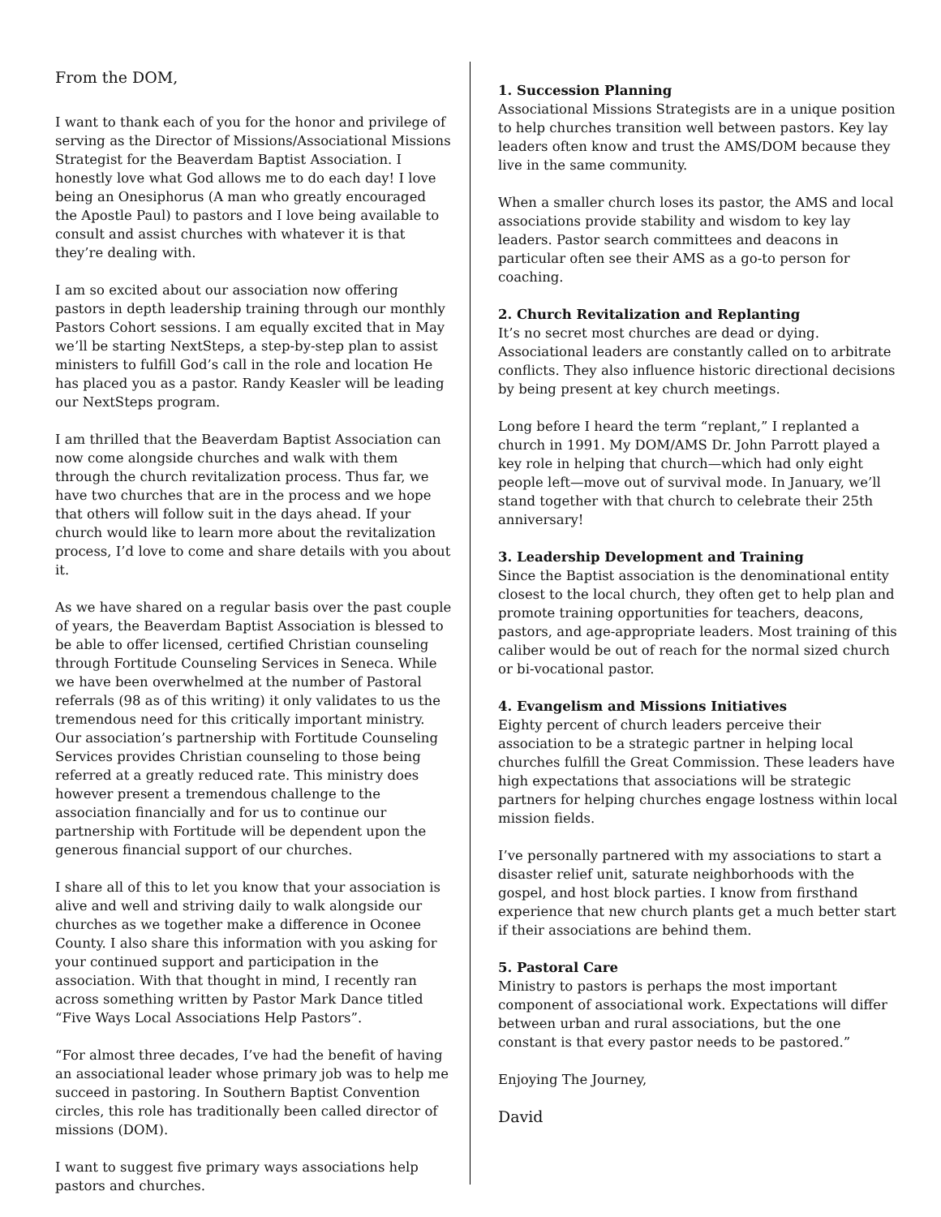From the DOM,
I want to thank each of you for the honor and privilege of serving as the Director of Missions/Associational Missions Strategist for the Beaverdam Baptist Association. I honestly love what God allows me to do each day! I love being an Onesiphorus (A man who greatly encouraged the Apostle Paul) to pastors and I love being available to consult and assist churches with whatever it is that they’re dealing with.
I am so excited about our association now offering pastors in depth leadership training through our monthly Pastors Cohort sessions. I am equally excited that in May we’ll be starting NextSteps, a step-by-step plan to assist ministers to fulfill God’s call in the role and location He has placed you as a pastor. Randy Keasler will be leading our NextSteps program.
I am thrilled that the Beaverdam Baptist Association can now come alongside churches and walk with them through the church revitalization process. Thus far, we have two churches that are in the process and we hope that others will follow suit in the days ahead. If your church would like to learn more about the revitalization process, I’d love to come and share details with you about it.
As we have shared on a regular basis over the past couple of years, the Beaverdam Baptist Association is blessed to be able to offer licensed, certified Christian counseling through Fortitude Counseling Services in Seneca. While we have been overwhelmed at the number of Pastoral referrals (98 as of this writing) it only validates to us the tremendous need for this critically important ministry. Our association’s partnership with Fortitude Counseling Services provides Christian counseling to those being referred at a greatly reduced rate. This ministry does however present a tremendous challenge to the association financially and for us to continue our partnership with Fortitude will be dependent upon the generous financial support of our churches.
I share all of this to let you know that your association is alive and well and striving daily to walk alongside our churches as we together make a difference in Oconee County. I also share this information with you asking for your continued support and participation in the association. With that thought in mind, I recently ran across something written by Pastor Mark Dance titled “Five Ways Local Associations Help Pastors”.
“For almost three decades, I’ve had the benefit of having an associational leader whose primary job was to help me succeed in pastoring. In Southern Baptist Convention circles, this role has traditionally been called director of missions (DOM).
I want to suggest five primary ways associations help pastors and churches.
1. Succession Planning
Associational Missions Strategists are in a unique position to help churches transition well between pastors. Key lay leaders often know and trust the AMS/DOM because they live in the same community.
When a smaller church loses its pastor, the AMS and local associations provide stability and wisdom to key lay leaders. Pastor search committees and deacons in particular often see their AMS as a go-to person for coaching.
2. Church Revitalization and Replanting
It’s no secret most churches are dead or dying. Associational leaders are constantly called on to arbitrate conflicts. They also influence historic directional decisions by being present at key church meetings.
Long before I heard the term “replant,” I replanted a church in 1991. My DOM/AMS Dr. John Parrott played a key role in helping that church—which had only eight people left—move out of survival mode. In January, we’ll stand together with that church to celebrate their 25th anniversary!
3. Leadership Development and Training
Since the Baptist association is the denominational entity closest to the local church, they often get to help plan and promote training opportunities for teachers, deacons, pastors, and age-appropriate leaders. Most training of this caliber would be out of reach for the normal sized church or bi-vocational pastor.
4. Evangelism and Missions Initiatives
Eighty percent of church leaders perceive their association to be a strategic partner in helping local churches fulfill the Great Commission. These leaders have high expectations that associations will be strategic partners for helping churches engage lostness within local mission fields.
I’ve personally partnered with my associations to start a disaster relief unit, saturate neighborhoods with the gospel, and host block parties. I know from firsthand experience that new church plants get a much better start if their associations are behind them.
5. Pastoral Care
Ministry to pastors is perhaps the most important component of associational work. Expectations will differ between urban and rural associations, but the one constant is that every pastor needs to be pastored.”
Enjoying The Journey,
David